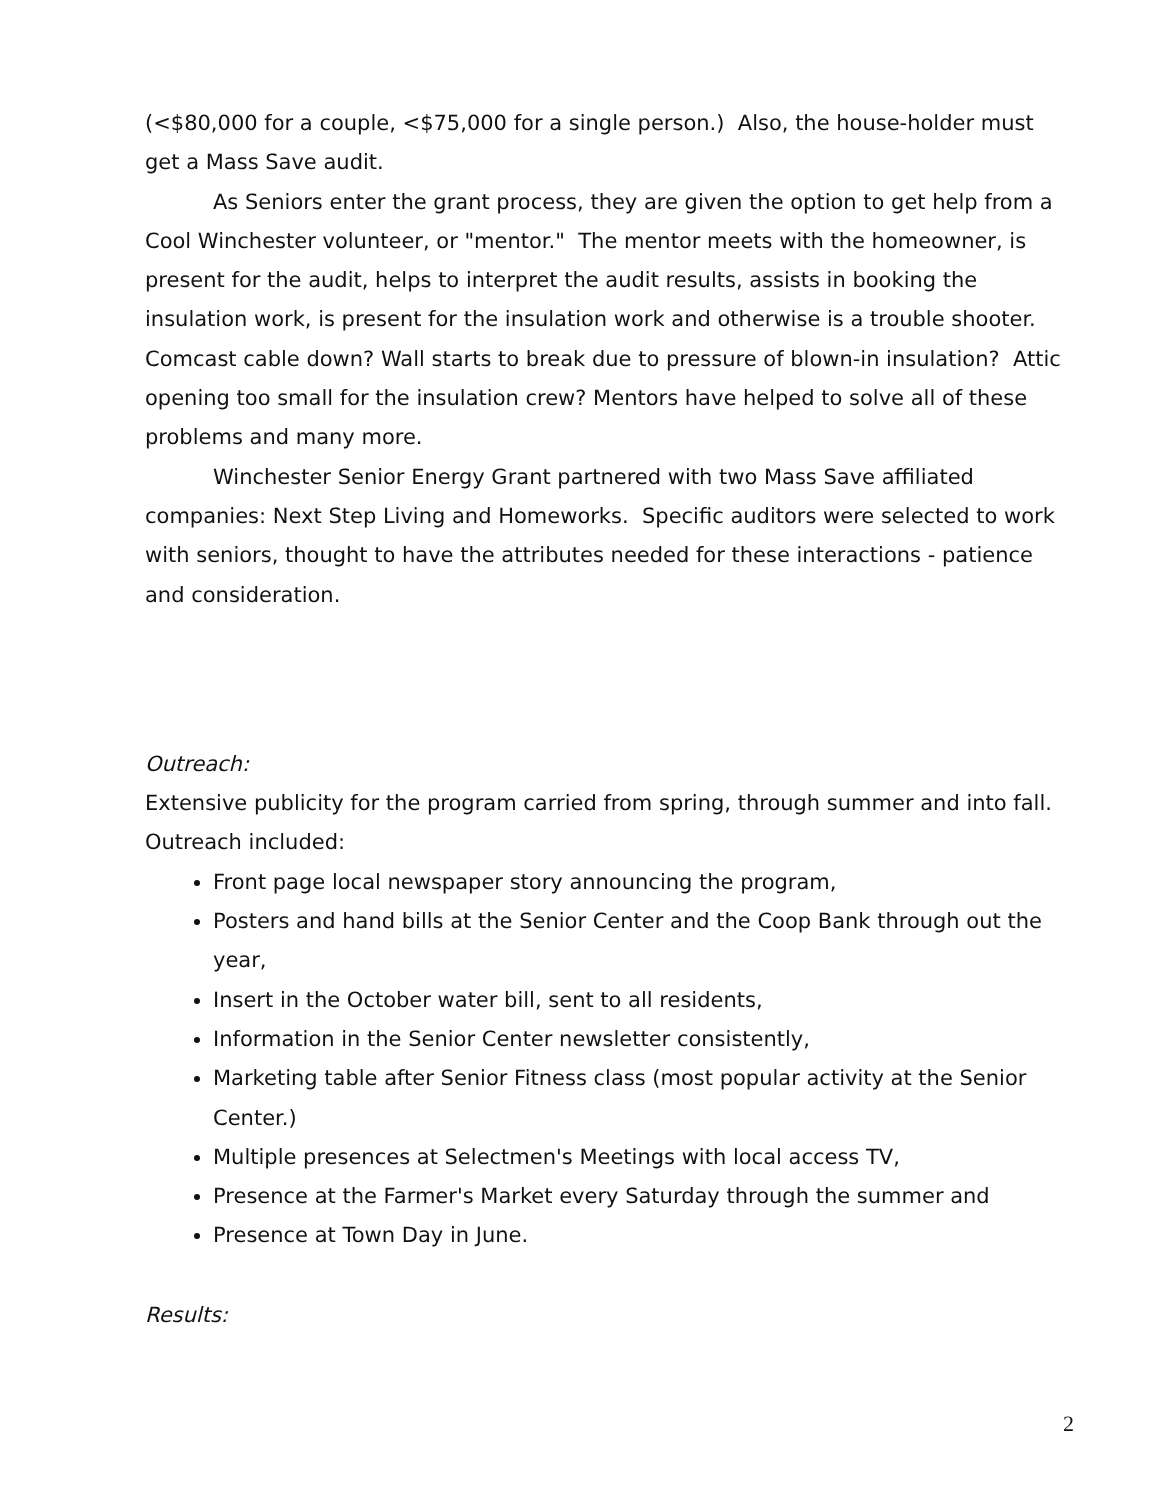(<$80,000 for a couple, <$75,000 for a single person.) Also, the house-holder must get a Mass Save audit.
As Seniors enter the grant process, they are given the option to get help from a Cool Winchester volunteer, or "mentor." The mentor meets with the homeowner, is present for the audit, helps to interpret the audit results, assists in booking the insulation work, is present for the insulation work and otherwise is a trouble shooter. Comcast cable down? Wall starts to break due to pressure of blown-in insulation? Attic opening too small for the insulation crew? Mentors have helped to solve all of these problems and many more.
Winchester Senior Energy Grant partnered with two Mass Save affiliated companies: Next Step Living and Homeworks. Specific auditors were selected to work with seniors, thought to have the attributes needed for these interactions - patience and consideration.
Outreach:
Extensive publicity for the program carried from spring, through summer and into fall. Outreach included:
Front page local newspaper story announcing the program,
Posters and hand bills at the Senior Center and the Coop Bank through out the year,
Insert in the October water bill, sent to all residents,
Information in the Senior Center newsletter consistently,
Marketing table after Senior Fitness class (most popular activity at the Senior Center.)
Multiple presences at Selectmen's Meetings with local access TV,
Presence at the Farmer's Market every Saturday through the summer and
Presence at Town Day in June.
Results:
2